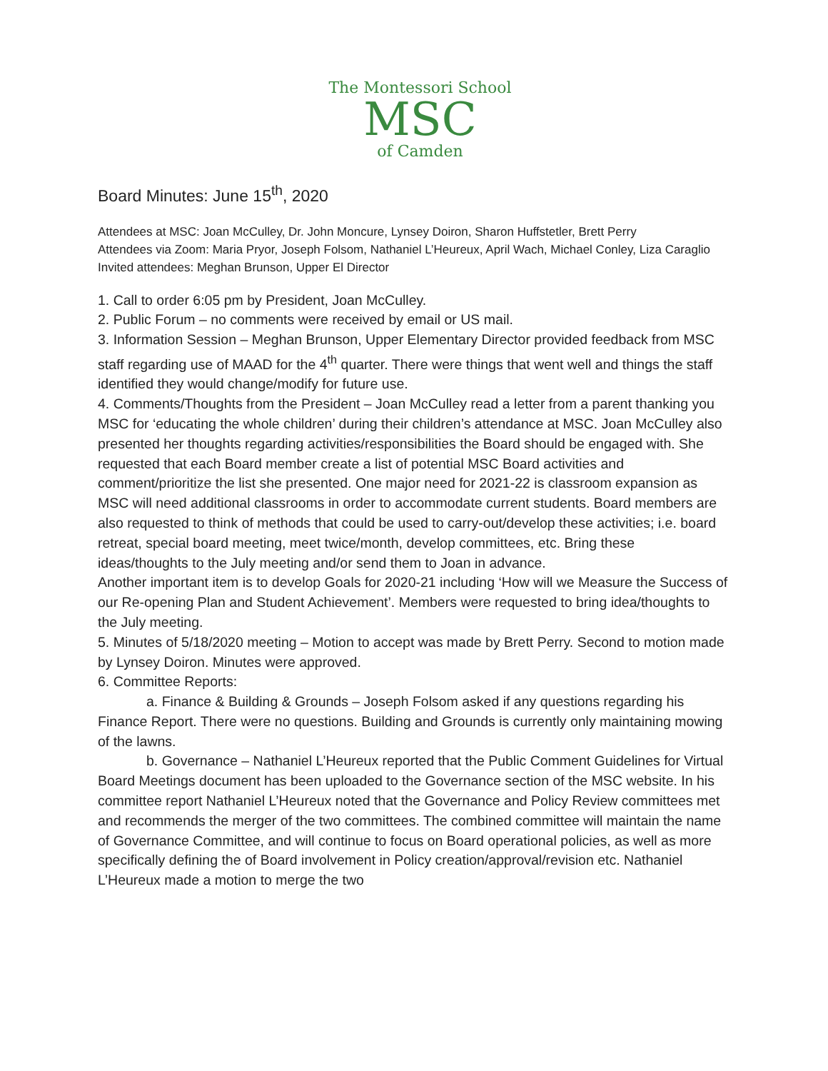The Montessori School
MSC
of Camden
Board Minutes: June 15<sup>th</sup>, 2020
Attendees at MSC: Joan McCulley, Dr. John Moncure, Lynsey Doiron, Sharon Huffstetler, Brett Perry
Attendees via Zoom: Maria Pryor, Joseph Folsom, Nathaniel L’Heureux, April Wach, Michael Conley, Liza Caraglio
Invited attendees: Meghan Brunson, Upper El Director
1. Call to order 6:05 pm by President, Joan McCulley.
2. Public Forum – no comments were received by email or US mail.
3. Information Session – Meghan Brunson, Upper Elementary Director provided feedback from MSC staff regarding use of MAAD for the 4<sup>th</sup> quarter. There were things that went well and things the staff identified they would change/modify for future use.
4. Comments/Thoughts from the President – Joan McCulley read a letter from a parent thanking you MSC for ‘educating the whole children’ during their children’s attendance at MSC. Joan McCulley also presented her thoughts regarding activities/responsibilities the Board should be engaged with. She requested that each Board member create a list of potential MSC Board activities and comment/prioritize the list she presented. One major need for 2021-22 is classroom expansion as MSC will need additional classrooms in order to accommodate current students. Board members are also requested to think of methods that could be used to carry-out/develop these activities; i.e. board retreat, special board meeting, meet twice/month, develop committees, etc. Bring these ideas/thoughts to the July meeting and/or send them to Joan in advance.
Another important item is to develop Goals for 2020-21 including ‘How will we Measure the Success of our Re-opening Plan and Student Achievement’. Members were requested to bring idea/thoughts to the July meeting.
5. Minutes of 5/18/2020 meeting – Motion to accept was made by Brett Perry. Second to motion made by Lynsey Doiron. Minutes were approved.
6. Committee Reports:
a. Finance & Building & Grounds – Joseph Folsom asked if any questions regarding his Finance Report. There were no questions. Building and Grounds is currently only maintaining mowing of the lawns.
b. Governance – Nathaniel L’Heureux reported that the Public Comment Guidelines for Virtual Board Meetings document has been uploaded to the Governance section of the MSC website. In his committee report Nathaniel L’Heureux noted that the Governance and Policy Review committees met and recommends the merger of the two committees. The combined committee will maintain the name of Governance Committee, and will continue to focus on Board operational policies, as well as more specifically defining the of Board involvement in Policy creation/approval/revision etc. Nathaniel L’Heureux made a motion to merge the two